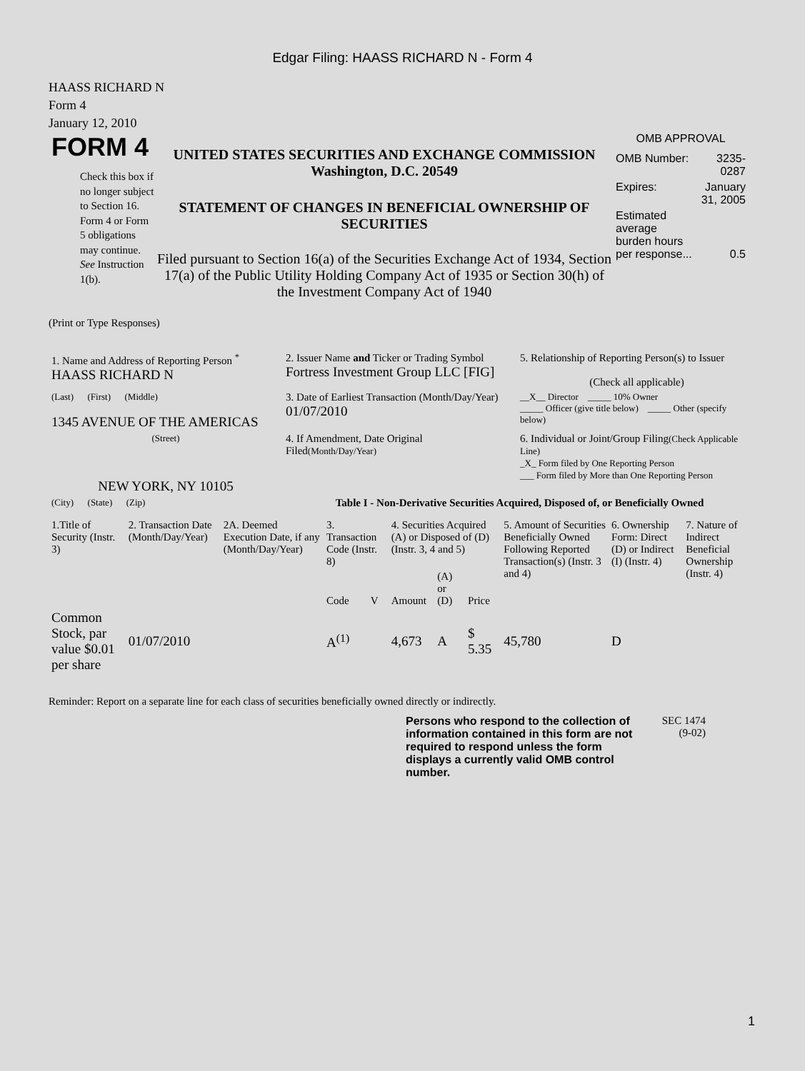Edgar Filing: HAASS RICHARD N - Form 4
HAASS RICHARD N
Form 4
January 12, 2010
FORM 4
Check this box if no longer subject to Section 16. Form 4 or Form 5 obligations may continue. See Instruction 1(b).
UNITED STATES SECURITIES AND EXCHANGE COMMISSION
Washington, D.C. 20549
STATEMENT OF CHANGES IN BENEFICIAL OWNERSHIP OF SECURITIES
Filed pursuant to Section 16(a) of the Securities Exchange Act of 1934, Section 17(a) of the Public Utility Holding Company Act of 1935 or Section 30(h) of the Investment Company Act of 1940
OMB APPROVAL
| OMB Number: | 3235-0287 |
| Expires: | January 31, 2005 |
| Estimated average burden hours per response... | 0.5 |
(Print or Type Responses)
| 1. Name and Address of Reporting Person <sup>*</sup> HAASS RICHARD N | 2. Issuer Name and Ticker or Trading Symbol Fortress Investment Group LLC [FIG] | 5. Relationship of Reporting Person(s) to Issuer (Check all applicable) |
| (Last) (First) (Middle) 1345 AVENUE OF THE AMERICAS | 3. Date of Earliest Transaction (Month/Day/Year) 01/07/2010 | __X__ Director _____ 10% Owner _____ Officer (give title below) _____ Other (specify below) |
| (Street) NEW YORK, NY 10105 | 4. If Amendment, Date Original Filed (Month/Day/Year) | 6. Individual or Joint/Group Filing (Check Applicable Line) _X_ Form filed by One Reporting Person ___ Form filed by More than One Reporting Person |
| (City) (State) (Zip) | Table I - Non-Derivative Securities Acquired, Disposed of, or Beneficially Owned | |
| 1.Title of Security (Instr. 3) | 2. Transaction Date (Month/Day/Year) | 2A. Deemed Execution Date, if any (Month/Day/Year) | 3. Transaction Code (Instr. 8) | | 4. Securities Acquired (A) or Disposed of (D) (Instr. 3, 4 and 5) | | | 5. Amount of Securities Beneficially Owned Following Reported Transaction(s) (Instr. 3 and 4) | 6. Ownership Form: Direct (D) or Indirect (I) (Instr. 4) | 7. Nature of Indirect Beneficial Ownership (Instr. 4) |
| --- | --- | --- | --- | --- | --- | --- | --- | --- | --- | --- |
| | | | Code | V | Amount | (A) or (D) | Price | | | |
| Common Stock, par value $0.01 per share | 01/07/2010 | | A<sup>(1)</sup> | | 4,673 | A | $ 5.35 | 45,780 | D | |
Reminder: Report on a separate line for each class of securities beneficially owned directly or indirectly.
Persons who respond to the collection of information contained in this form are not required to respond unless the form displays a currently valid OMB control number.
SEC 1474
(9-02)
1